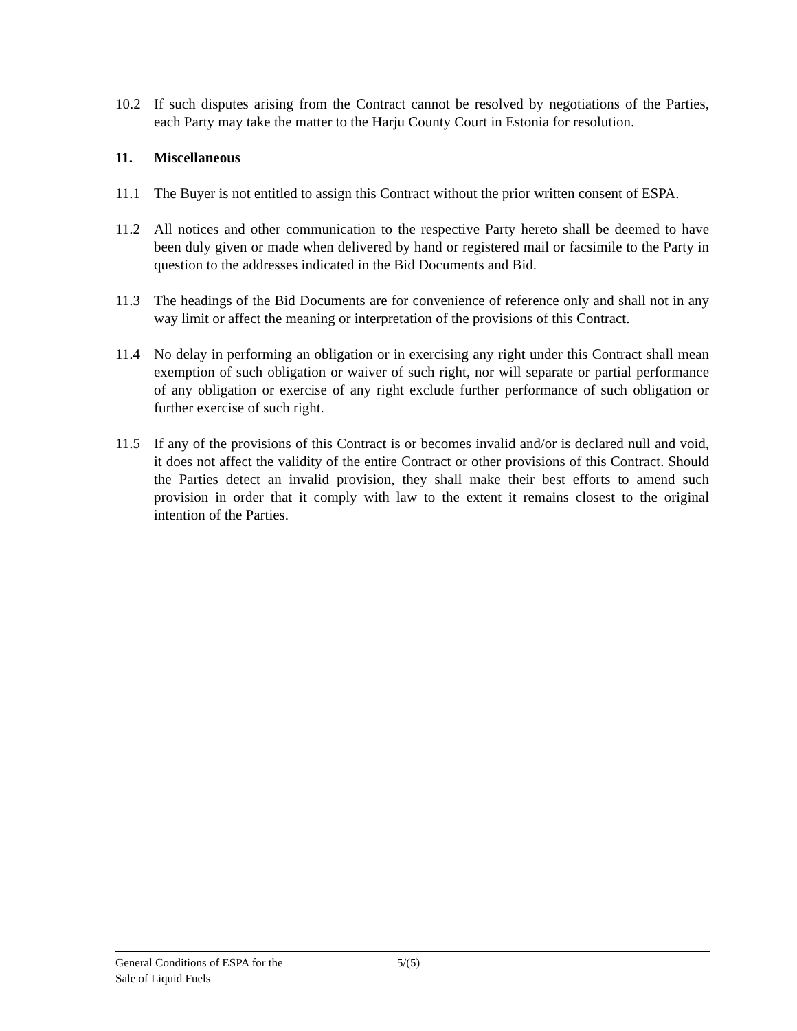10.2 If such disputes arising from the Contract cannot be resolved by negotiations of the Parties, each Party may take the matter to the Harju County Court in Estonia for resolution.
11. Miscellaneous
11.1 The Buyer is not entitled to assign this Contract without the prior written consent of ESPA.
11.2 All notices and other communication to the respective Party hereto shall be deemed to have been duly given or made when delivered by hand or registered mail or facsimile to the Party in question to the addresses indicated in the Bid Documents and Bid.
11.3 The headings of the Bid Documents are for convenience of reference only and shall not in any way limit or affect the meaning or interpretation of the provisions of this Contract.
11.4 No delay in performing an obligation or in exercising any right under this Contract shall mean exemption of such obligation or waiver of such right, nor will separate or partial performance of any obligation or exercise of any right exclude further performance of such obligation or further exercise of such right.
11.5 If any of the provisions of this Contract is or becomes invalid and/or is declared null and void, it does not affect the validity of the entire Contract or other provisions of this Contract. Should the Parties detect an invalid provision, they shall make their best efforts to amend such provision in order that it comply with law to the extent it remains closest to the original intention of the Parties.
General Conditions of ESPA for the
Sale of Liquid Fuels
5/(5)